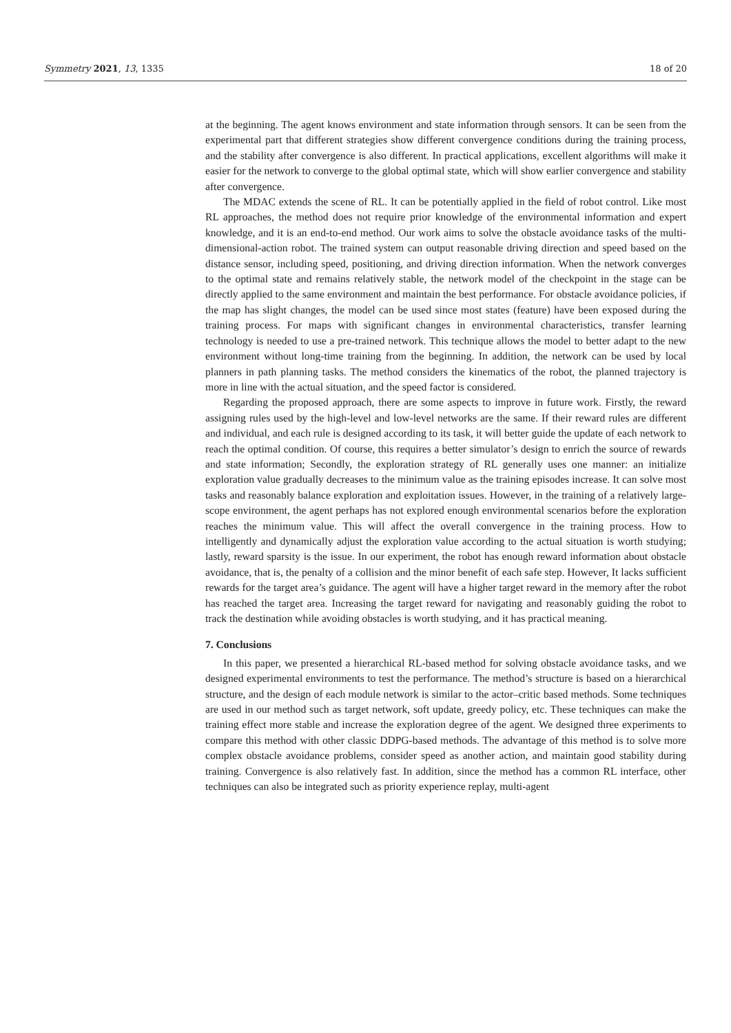Symmetry 2021, 13, 1335 18 of 20
at the beginning. The agent knows environment and state information through sensors. It can be seen from the experimental part that different strategies show different convergence conditions during the training process, and the stability after convergence is also different. In practical applications, excellent algorithms will make it easier for the network to converge to the global optimal state, which will show earlier convergence and stability after convergence.
The MDAC extends the scene of RL. It can be potentially applied in the field of robot control. Like most RL approaches, the method does not require prior knowledge of the environmental information and expert knowledge, and it is an end-to-end method. Our work aims to solve the obstacle avoidance tasks of the multi-dimensional-action robot. The trained system can output reasonable driving direction and speed based on the distance sensor, including speed, positioning, and driving direction information. When the network converges to the optimal state and remains relatively stable, the network model of the checkpoint in the stage can be directly applied to the same environment and maintain the best performance. For obstacle avoidance policies, if the map has slight changes, the model can be used since most states (feature) have been exposed during the training process. For maps with significant changes in environmental characteristics, transfer learning technology is needed to use a pre-trained network. This technique allows the model to better adapt to the new environment without long-time training from the beginning. In addition, the network can be used by local planners in path planning tasks. The method considers the kinematics of the robot, the planned trajectory is more in line with the actual situation, and the speed factor is considered.
Regarding the proposed approach, there are some aspects to improve in future work. Firstly, the reward assigning rules used by the high-level and low-level networks are the same. If their reward rules are different and individual, and each rule is designed according to its task, it will better guide the update of each network to reach the optimal condition. Of course, this requires a better simulator’s design to enrich the source of rewards and state information; Secondly, the exploration strategy of RL generally uses one manner: an initialize exploration value gradually decreases to the minimum value as the training episodes increase. It can solve most tasks and reasonably balance exploration and exploitation issues. However, in the training of a relatively large-scope environment, the agent perhaps has not explored enough environmental scenarios before the exploration reaches the minimum value. This will affect the overall convergence in the training process. How to intelligently and dynamically adjust the exploration value according to the actual situation is worth studying; lastly, reward sparsity is the issue. In our experiment, the robot has enough reward information about obstacle avoidance, that is, the penalty of a collision and the minor benefit of each safe step. However, It lacks sufficient rewards for the target area’s guidance. The agent will have a higher target reward in the memory after the robot has reached the target area. Increasing the target reward for navigating and reasonably guiding the robot to track the destination while avoiding obstacles is worth studying, and it has practical meaning.
7. Conclusions
In this paper, we presented a hierarchical RL-based method for solving obstacle avoidance tasks, and we designed experimental environments to test the performance. The method’s structure is based on a hierarchical structure, and the design of each module network is similar to the actor–critic based methods. Some techniques are used in our method such as target network, soft update, greedy policy, etc. These techniques can make the training effect more stable and increase the exploration degree of the agent. We designed three experiments to compare this method with other classic DDPG-based methods. The advantage of this method is to solve more complex obstacle avoidance problems, consider speed as another action, and maintain good stability during training. Convergence is also relatively fast. In addition, since the method has a common RL interface, other techniques can also be integrated such as priority experience replay, multi-agent